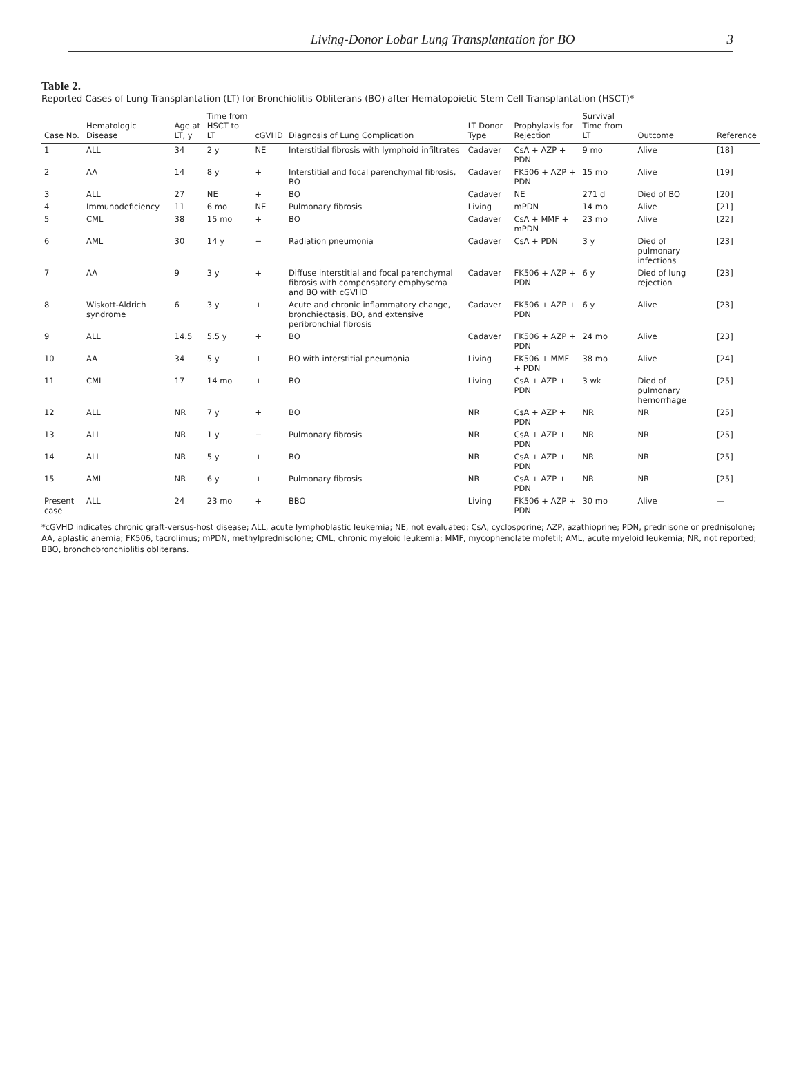Living-Donor Lobar Lung Transplantation for BO 3
Table 2.
Reported Cases of Lung Transplantation (LT) for Bronchiolitis Obliterans (BO) after Hematopoietic Stem Cell Transplantation (HSCT)*
| Case No. | Hematologic Disease | Age at LT, y | Time from HSCT to LT | cGVHD | Diagnosis of Lung Complication | LT Donor Type | Prophylaxis for Rejection | Survival Time from LT | Outcome | Reference |
| --- | --- | --- | --- | --- | --- | --- | --- | --- | --- | --- |
| 1 | ALL | 34 | 2 y | NE | Interstitial fibrosis with lymphoid infiltrates | Cadaver | CsA + AZP + PDN | 9 mo | Alive | [18] |
| 2 | AA | 14 | 8 y | + | Interstitial and focal parenchymal fibrosis, BO | Cadaver | FK506 + AZP + PDN | 15 mo | Alive | [19] |
| 3 | ALL | 27 | NE | + | BO | Cadaver | NE | 271 d | Died of BO | [20] |
| 4 | Immunodeficiency | 11 | 6 mo | NE | Pulmonary fibrosis | Living | mPDN | 14 mo | Alive | [21] |
| 5 | CML | 38 | 15 mo | + | BO | Cadaver | CsA + MMF + mPDN | 23 mo | Alive | [22] |
| 6 | AML | 30 | 14 y | − | Radiation pneumonia | Cadaver | CsA + PDN | 3 y | Died of pulmonary infections | [23] |
| 7 | AA | 9 | 3 y | + | Diffuse interstitial and focal parenchymal fibrosis with compensatory emphysema and BO with cGVHD | Cadaver | FK506 + AZP + PDN | 6 y | Died of lung rejection | [23] |
| 8 | Wiskott-Aldrich syndrome | 6 | 3 y | + | Acute and chronic inflammatory change, bronchiectasis, BO, and extensive peribronchial fibrosis | Cadaver | FK506 + AZP + PDN | 6 y | Alive | [23] |
| 9 | ALL | 14.5 | 5.5 y | + | BO | Cadaver | FK506 + AZP + PDN | 24 mo | Alive | [23] |
| 10 | AA | 34 | 5 y | + | BO with interstitial pneumonia | Living | FK506 + MMF + PDN | 38 mo | Alive | [24] |
| 11 | CML | 17 | 14 mo | + | BO | Living | CsA + AZP + PDN | 3 wk | Died of pulmonary hemorrhage | [25] |
| 12 | ALL | NR | 7 y | + | BO | NR | CsA + AZP + PDN | NR | NR | [25] |
| 13 | ALL | NR | 1 y | − | Pulmonary fibrosis | NR | CsA + AZP + PDN | NR | NR | [25] |
| 14 | ALL | NR | 5 y | + | BO | NR | CsA + AZP + PDN | NR | NR | [25] |
| 15 | AML | NR | 6 y | + | Pulmonary fibrosis | NR | CsA + AZP + PDN | NR | NR | [25] |
| Present case | ALL | 24 | 23 mo | + | BBO | Living | FK506 + AZP + PDN | 30 mo | Alive | — |
*cGVHD indicates chronic graft-versus-host disease; ALL, acute lymphoblastic leukemia; NE, not evaluated; CsA, cyclosporine; AZP, azathioprine; PDN, prednisone or prednisolone; AA, aplastic anemia; FK506, tacrolimus; mPDN, methylprednisolone; CML, chronic myeloid leukemia; MMF, mycophenolate mofetil; AML, acute myeloid leukemia; NR, not reported; BBO, bronchobronchiolitis obliterans.